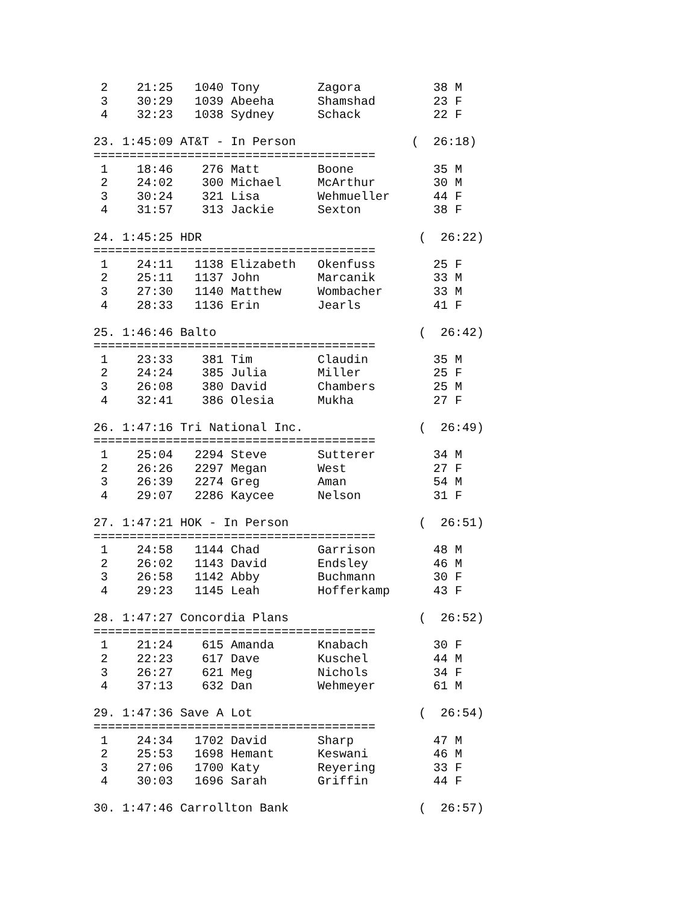2    21:25   1040 Tony        Zagora          38 M
 3    30:29   1039 Abeeha      Shamshad        23 F
 4    32:23   1038 Sydney      Schack          22 F

23. 1:45:09 AT&T - In Person                (  26:18)
=======================================
 1    18:46    276 Matt        Boone           35 M
 2    24:02    300 Michael     McArthur        30 M
 3    30:24    321 Lisa        Wehmueller      44 F
 4    31:57    313 Jackie      Sexton          38 F

24. 1:45:25 HDR                              (  26:22)
=======================================
 1    24:11   1138 Elizabeth   Okenfuss        25 F
 2    25:11   1137 John        Marcanik        33 M
 3    27:30   1140 Matthew     Wombacher       33 M
 4    28:33   1136 Erin        Jearls          41 F

25. 1:46:46 Balto                            (  26:42)
=======================================
 1    23:33    381 Tim         Claudin         35 M
 2    24:24    385 Julia       Miller          25 F
 3    26:08    380 David       Chambers        25 M
 4    32:41    386 Olesia      Mukha           27 F

26. 1:47:16 Tri National Inc.                (  26:49)
=======================================
 1    25:04   2294 Steve       Sutterer        34 M
 2    26:26   2297 Megan       West            27 F
 3    26:39   2274 Greg        Aman            54 M
 4    29:07   2286 Kaycee      Nelson          31 F

27. 1:47:21 HOK - In Person                  (  26:51)
=======================================
 1    24:58   1144 Chad        Garrison        48 M
 2    26:02   1143 David       Endsley         46 M
 3    26:58   1142 Abby        Buchmann        30 F
 4    29:23   1145 Leah        Hofferkamp      43 F

28. 1:47:27 Concordia Plans                  (  26:52)
=======================================
 1    21:24    615 Amanda      Knabach         30 F
 2    22:23    617 Dave        Kuschel         44 M
 3    26:27    621 Meg         Nichols         34 F
 4    37:13    632 Dan         Wehmeyer        61 M

29. 1:47:36 Save A Lot                       (  26:54)
=======================================
 1    24:34   1702 David       Sharp           47 M
 2    25:53   1698 Hemant      Keswani         46 M
 3    27:06   1700 Katy        Reyering        33 F
 4    30:03   1696 Sarah       Griffin         44 F

30. 1:47:46 Carrollton Bank                  (  26:57)